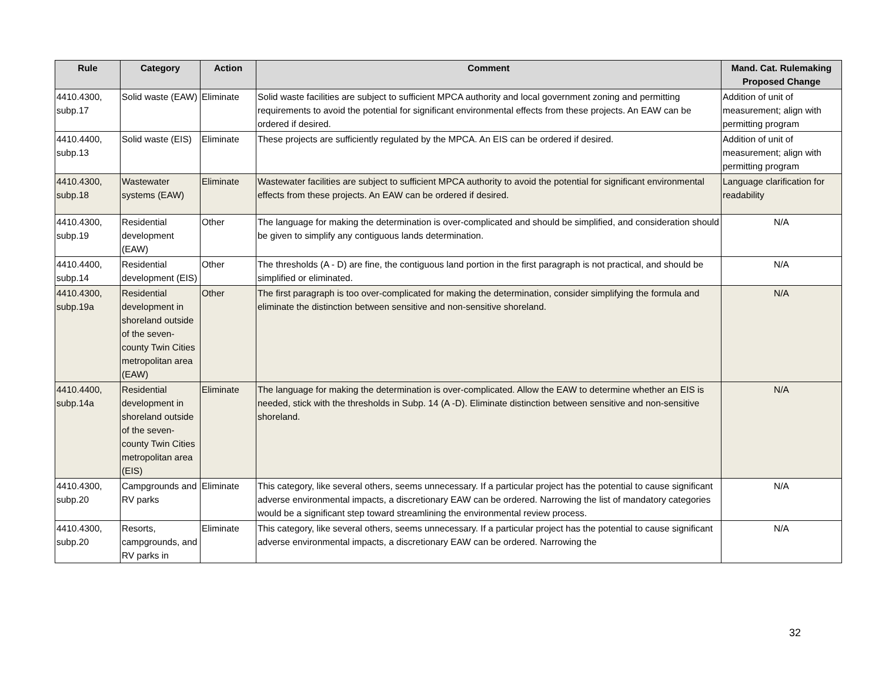| Rule | Category | Action | Comment | Mand. Cat. Rulemaking Proposed Change |
| --- | --- | --- | --- | --- |
| 4410.4300, subp.17 | Solid waste (EAW) | Eliminate | Solid waste facilities are subject to sufficient MPCA authority and local government zoning and permitting requirements to avoid the potential for significant environmental effects from these projects. An EAW can be ordered if desired. | Addition of unit of measurement; align with permitting program |
| 4410.4400, subp.13 | Solid waste (EIS) | Eliminate | These projects are sufficiently regulated by the MPCA. An EIS can be ordered if desired. | Addition of unit of measurement; align with permitting program |
| 4410.4300, subp.18 | Wastewater systems (EAW) | Eliminate | Wastewater facilities are subject to sufficient MPCA authority to avoid the potential for significant environmental effects from these projects. An EAW can be ordered if desired. | Language clarification for readability |
| 4410.4300, subp.19 | Residential development (EAW) | Other | The language for making the determination is over-complicated and should be simplified, and consideration should be given to simplify any contiguous lands determination. | N/A |
| 4410.4400, subp.14 | Residential development (EIS) | Other | The thresholds (A - D) are fine, the contiguous land portion in the first paragraph is not practical, and should be simplified or eliminated. | N/A |
| 4410.4300, subp.19a | Residential development in shoreland outside of the seven-county Twin Cities metropolitan area (EAW) | Other | The first paragraph is too over-complicated for making the determination, consider simplifying the formula and eliminate the distinction between sensitive and non-sensitive shoreland. | N/A |
| 4410.4400, subp.14a | Residential development in shoreland outside of the seven-county Twin Cities metropolitan area (EIS) | Eliminate | The language for making the determination is over-complicated. Allow the EAW to determine whether an EIS is needed, stick with the thresholds in Subp. 14 (A -D). Eliminate distinction between sensitive and non-sensitive shoreland. | N/A |
| 4410.4300, subp.20 | Campgrounds and RV parks | Eliminate | This category, like several others, seems unnecessary. If a particular project has the potential to cause significant adverse environmental impacts, a discretionary EAW can be ordered. Narrowing the list of mandatory categories would be a significant step toward streamlining the environmental review process. | N/A |
| 4410.4300, subp.20 | Resorts, campgrounds, and RV parks in | Eliminate | This category, like several others, seems unnecessary. If a particular project has the potential to cause significant adverse environmental impacts, a discretionary EAW can be ordered. Narrowing the | N/A |
32